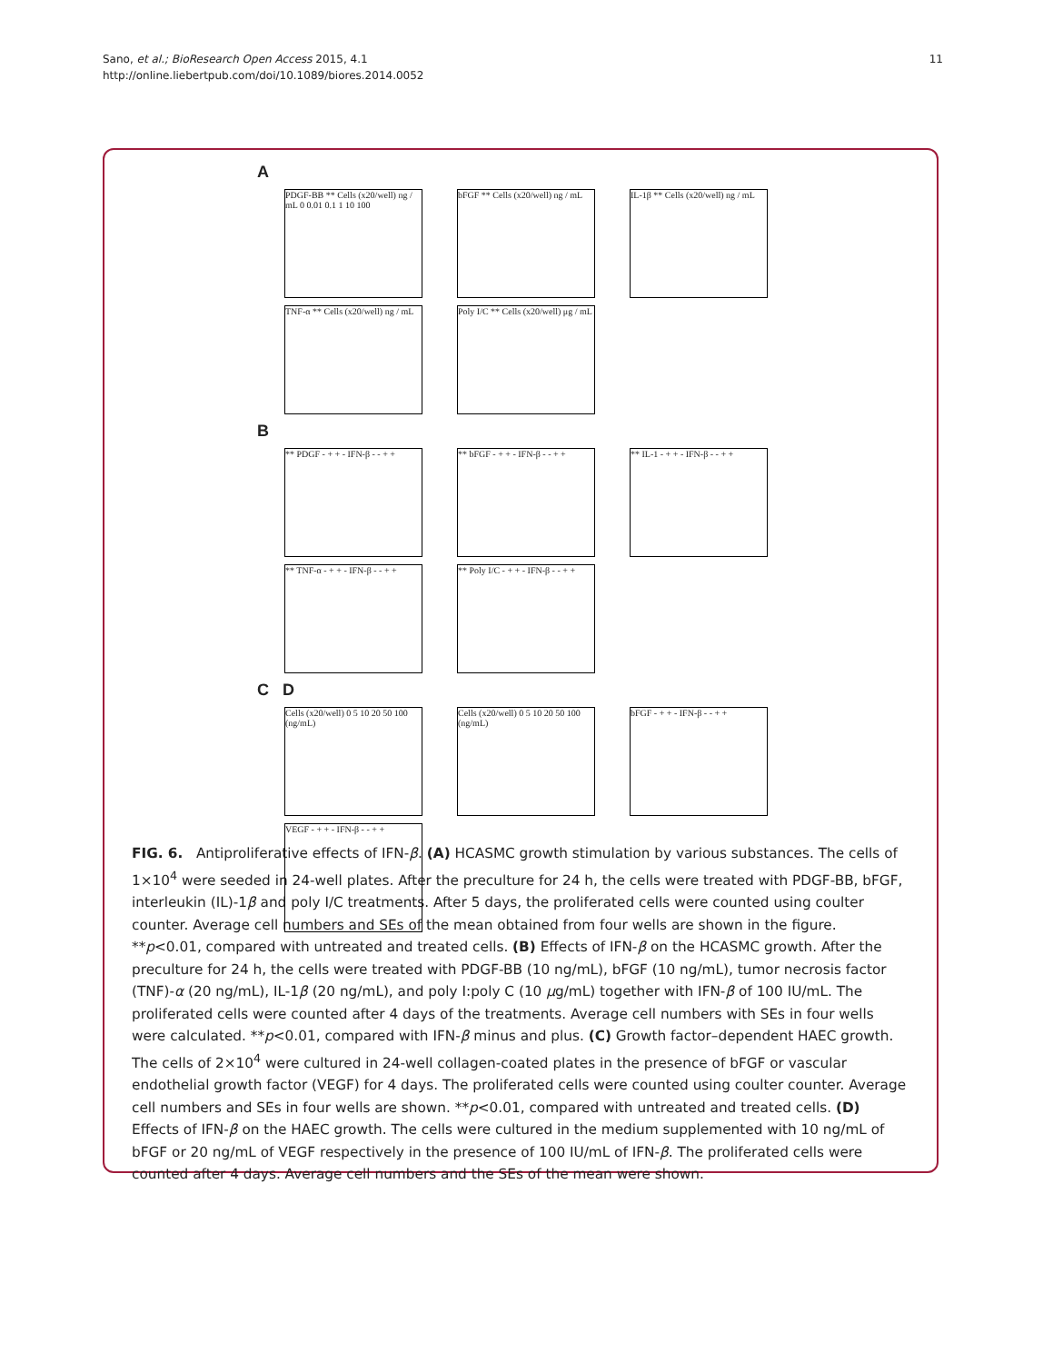11 Sano, et al.; BioResearch Open Access 2015, 4.1
http://online.liebertpub.com/doi/10.1089/biores.2014.0052
A
PDGF-BB ** Cells (x20/well) ng / mL 0 0.01 0.1 1 10 100
bFGF ** Cells (x20/well) ng / mL
IL-1β ** Cells (x20/well) ng / mL
TNF-α ** Cells (x20/well) ng / mL
Poly I/C ** Cells (x20/well) μg / mL
B
** PDGF - + + - IFN-β - - + +
** bFGF - + + - IFN-β - - + +
** IL-1 - + + - IFN-β - - + +
** TNF-α - + + - IFN-β - - + +
** Poly I/C - + + - IFN-β - - + +
C D
Cells (x20/well) 0 5 10 20 50 100 (ng/mL)
Cells (x20/well) 0 5 10 20 50 100 (ng/mL)
bFGF - + + - IFN-β - - + +
VEGF - + + - IFN-β - - + +
FIG. 6. Antiproliferative effects of IFN-β. (A) HCASMC growth stimulation by various substances. The cells of 1×10<sup>4</sup> were seeded in 24-well plates. After the preculture for 24 h, the cells were treated with PDGF-BB, bFGF, interleukin (IL)-1β and poly I/C treatments. After 5 days, the proliferated cells were counted using coulter counter. Average cell numbers and SEs of the mean obtained from four wells are shown in the figure. **p<0.01, compared with untreated and treated cells. (B) Effects of IFN-β on the HCASMC growth. After the preculture for 24 h, the cells were treated with PDGF-BB (10 ng/mL), bFGF (10 ng/mL), tumor necrosis factor (TNF)-α (20 ng/mL), IL-1β (20 ng/mL), and poly I:poly C (10 μg/mL) together with IFN-β of 100 IU/mL. The proliferated cells were counted after 4 days of the treatments. Average cell numbers with SEs in four wells were calculated. **p<0.01, compared with IFN-β minus and plus. (C) Growth factor–dependent HAEC growth. The cells of 2×10<sup>4</sup> were cultured in 24-well collagen-coated plates in the presence of bFGF or vascular endothelial growth factor (VEGF) for 4 days. The proliferated cells were counted using coulter counter. Average cell numbers and SEs in four wells are shown. **p<0.01, compared with untreated and treated cells. (D) Effects of IFN-β on the HAEC growth. The cells were cultured in the medium supplemented with 10 ng/mL of bFGF or 20 ng/mL of VEGF respectively in the presence of 100 IU/mL of IFN-β. The proliferated cells were counted after 4 days. Average cell numbers and the SEs of the mean were shown.